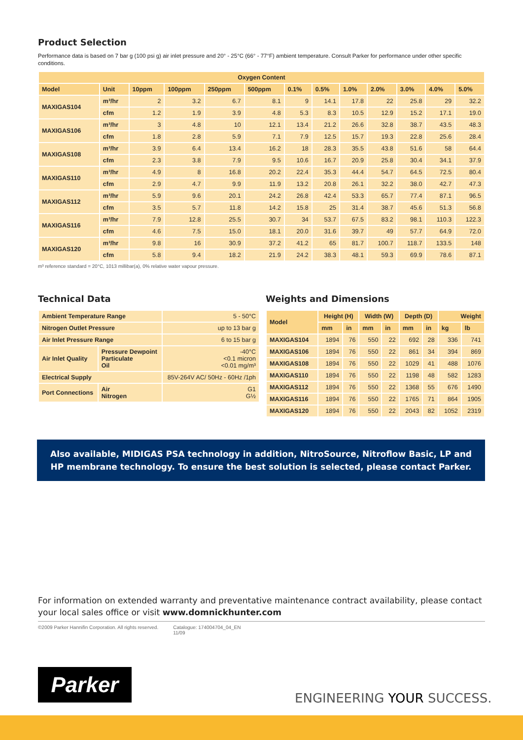Product Selection
Performance data is based on 7 bar g (100 psi g) air inlet pressure and 20° - 25°C (66° - 77°F) ambient temperature. Consult Parker for performance under other specific conditions.
| Oxygen Content | | | | | | | | | | | | |
| --- | --- | --- | --- | --- | --- | --- | --- | --- | --- | --- | --- | --- |
| Model | Unit | 10ppm | 100ppm | 250ppm | 500ppm | 0.1% | 0.5% | 1.0% | 2.0% | 3.0% | 4.0% | 5.0% |
| MAXIGAS104 | m³/hr | 2 | 3.2 | 6.7 | 8.1 | 9 | 14.1 | 17.8 | 22 | 25.8 | 29 | 32.2 |
| | cfm | 1.2 | 1.9 | 3.9 | 4.8 | 5.3 | 8.3 | 10.5 | 12.9 | 15.2 | 17.1 | 19.0 |
| MAXIGAS106 | m³/hr | 3 | 4.8 | 10 | 12.1 | 13.4 | 21.2 | 26.6 | 32.8 | 38.7 | 43.5 | 48.3 |
| | cfm | 1.8 | 2.8 | 5.9 | 7.1 | 7.9 | 12.5 | 15.7 | 19.3 | 22.8 | 25.6 | 28.4 |
| MAXIGAS108 | m³/hr | 3.9 | 6.4 | 13.4 | 16.2 | 18 | 28.3 | 35.5 | 43.8 | 51.6 | 58 | 64.4 |
| | cfm | 2.3 | 3.8 | 7.9 | 9.5 | 10.6 | 16.7 | 20.9 | 25.8 | 30.4 | 34.1 | 37.9 |
| MAXIGAS110 | m³/hr | 4.9 | 8 | 16.8 | 20.2 | 22.4 | 35.3 | 44.4 | 54.7 | 64.5 | 72.5 | 80.4 |
| | cfm | 2.9 | 4.7 | 9.9 | 11.9 | 13.2 | 20.8 | 26.1 | 32.2 | 38.0 | 42.7 | 47.3 |
| MAXIGAS112 | m³/hr | 5.9 | 9.6 | 20.1 | 24.2 | 26.8 | 42.4 | 53.3 | 65.7 | 77.4 | 87.1 | 96.5 |
| | cfm | 3.5 | 5.7 | 11.8 | 14.2 | 15.8 | 25 | 31.4 | 38.7 | 45.6 | 51.3 | 56.8 |
| MAXIGAS116 | m³/hr | 7.9 | 12.8 | 25.5 | 30.7 | 34 | 53.7 | 67.5 | 83.2 | 98.1 | 110.3 | 122.3 |
| | cfm | 4.6 | 7.5 | 15.0 | 18.1 | 20.0 | 31.6 | 39.7 | 49 | 57.7 | 64.9 | 72.0 |
| MAXIGAS120 | m³/hr | 9.8 | 16 | 30.9 | 37.2 | 41.2 | 65 | 81.7 | 100.7 | 118.7 | 133.5 | 148 |
| | cfm | 5.8 | 9.4 | 18.2 | 21.9 | 24.2 | 38.3 | 48.1 | 59.3 | 69.9 | 78.6 | 87.1 |
m³ reference standard = 20°C, 1013 millibar(a), 0% relative water vapour pressure.
Technical Data
| Ambient Temperature Range | | 5 - 50°C |
| Nitrogen Outlet Pressure | | up to 13 bar g |
| Air Inlet Pressure Range | | 6 to 15 bar g |
| Air Inlet Quality | Pressure Dewpoint Particulate Oil | -40°C <0.1 micron <0.01 mg/m³ |
| Electrical Supply | | 85V-264V AC/ 50Hz - 60Hz /1ph |
| Port Connections | Air Nitrogen | G1 G½ |
Weights and Dimensions
| Model | Height (H) | | Width (W) | | Depth (D) | | Weight | |
| --- | --- | --- | --- | --- | --- | --- | --- | --- |
| | mm | in | mm | in | mm | in | kg | lb |
| MAXIGAS104 | 1894 | 76 | 550 | 22 | 692 | 28 | 336 | 741 |
| MAXIGAS106 | 1894 | 76 | 550 | 22 | 861 | 34 | 394 | 869 |
| MAXIGAS108 | 1894 | 76 | 550 | 22 | 1029 | 41 | 488 | 1076 |
| MAXIGAS110 | 1894 | 76 | 550 | 22 | 1198 | 48 | 582 | 1283 |
| MAXIGAS112 | 1894 | 76 | 550 | 22 | 1368 | 55 | 676 | 1490 |
| MAXIGAS116 | 1894 | 76 | 550 | 22 | 1765 | 71 | 864 | 1905 |
| MAXIGAS120 | 1894 | 76 | 550 | 22 | 2043 | 82 | 1052 | 2319 |
Also available, MIDIGAS PSA technology in addition, NitroSource, Nitroflow Basic, LP and HP membrane technology. To ensure the best solution is selected, please contact Parker.
For information on extended warranty and preventative maintenance contract availability, please contact your local sales office or visit www.domnickhunter.com
©2009 Parker Hannifin Corporation. All rights reserved. Catalogue: 174004704_04_EN
11/09
Parker
ENGINEERING YOUR SUCCESS.